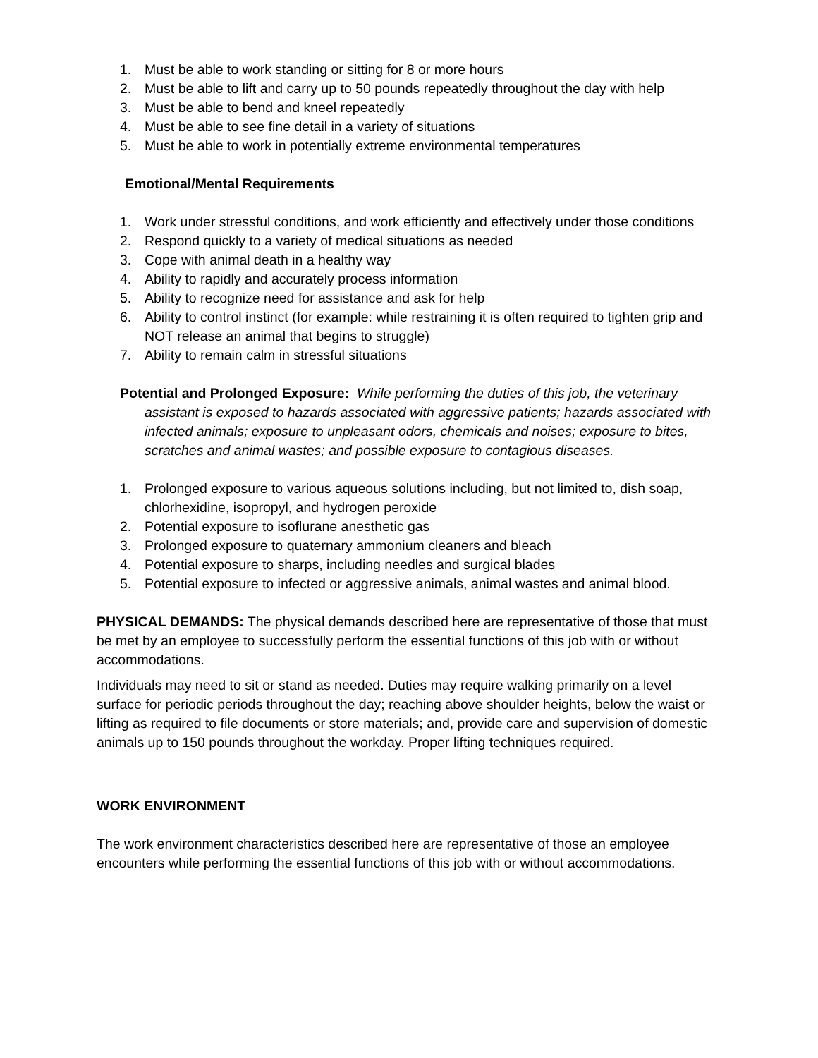1. Must be able to work standing or sitting for 8 or more hours
2. Must be able to lift and carry up to 50 pounds repeatedly throughout the day with help
3. Must be able to bend and kneel repeatedly
4. Must be able to see fine detail in a variety of situations
5. Must be able to work in potentially extreme environmental temperatures
Emotional/Mental Requirements
1. Work under stressful conditions, and work efficiently and effectively under those conditions
2. Respond quickly to a variety of medical situations as needed
3. Cope with animal death in a healthy way
4. Ability to rapidly and accurately process information
5. Ability to recognize need for assistance and ask for help
6. Ability to control instinct (for example: while restraining it is often required to tighten grip and NOT release an animal that begins to struggle)
7. Ability to remain calm in stressful situations
Potential and Prolonged Exposure: While performing the duties of this job, the veterinary assistant is exposed to hazards associated with aggressive patients; hazards associated with infected animals; exposure to unpleasant odors, chemicals and noises; exposure to bites, scratches and animal wastes; and possible exposure to contagious diseases.
1. Prolonged exposure to various aqueous solutions including, but not limited to, dish soap, chlorhexidine, isopropyl, and hydrogen peroxide
2. Potential exposure to isoflurane anesthetic gas
3. Prolonged exposure to quaternary ammonium cleaners and bleach
4. Potential exposure to sharps, including needles and surgical blades
5. Potential exposure to infected or aggressive animals, animal wastes and animal blood.
PHYSICAL DEMANDS: The physical demands described here are representative of those that must be met by an employee to successfully perform the essential functions of this job with or without accommodations.
Individuals may need to sit or stand as needed. Duties may require walking primarily on a level surface for periodic periods throughout the day; reaching above shoulder heights, below the waist or lifting as required to file documents or store materials; and, provide care and supervision of domestic animals up to 150 pounds throughout the workday. Proper lifting techniques required.
WORK ENVIRONMENT
The work environment characteristics described here are representative of those an employee encounters while performing the essential functions of this job with or without accommodations.